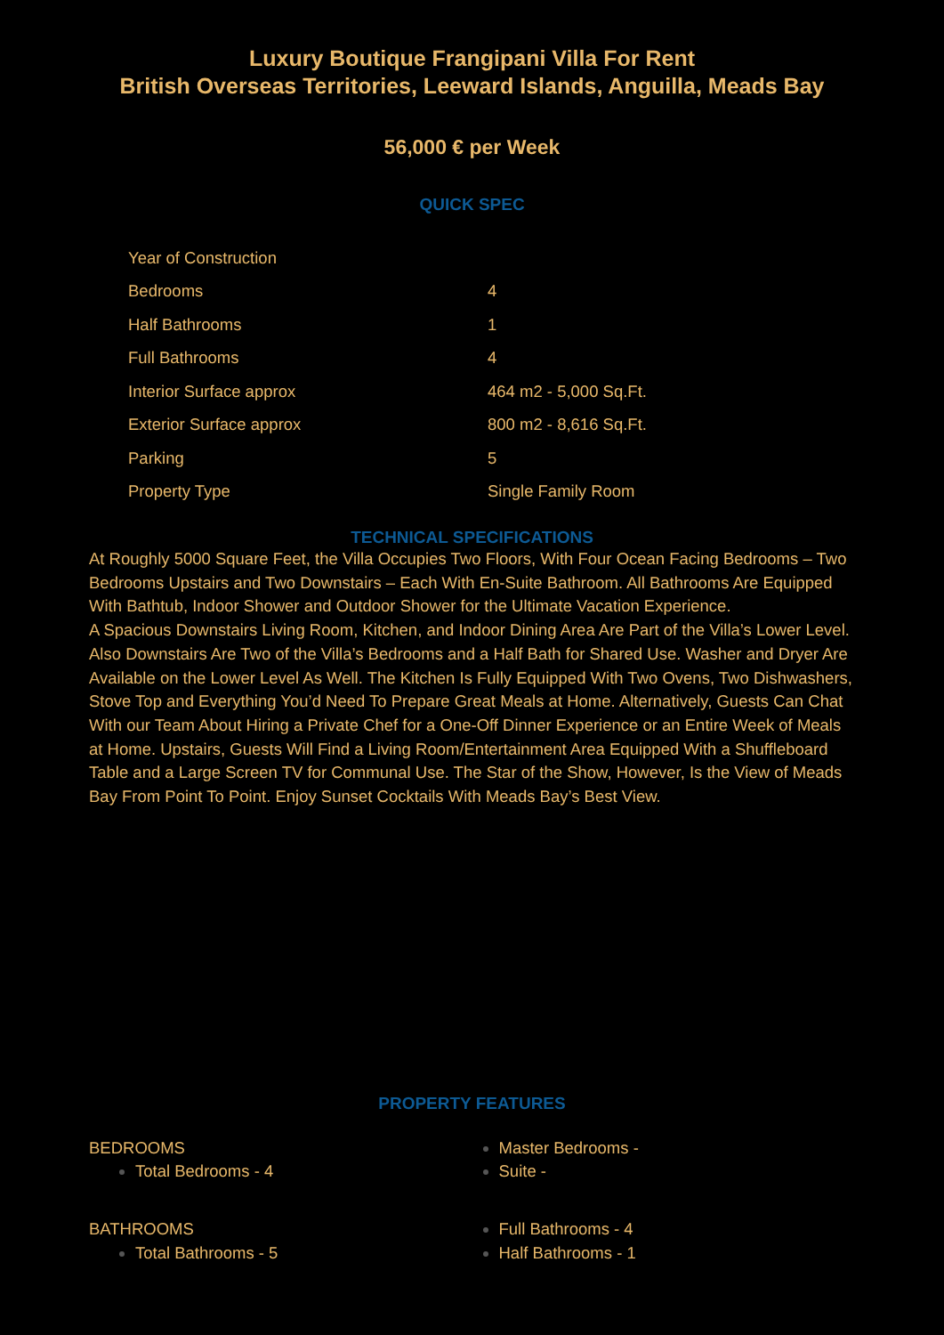Luxury Boutique Frangipani Villa For Rent
British Overseas Territories, Leeward Islands, Anguilla, Meads Bay
56,000 € per Week
QUICK SPEC
| Year of Construction | |
| Bedrooms | 4 |
| Half Bathrooms | 1 |
| Full Bathrooms | 4 |
| Interior Surface approx | 464 m2 - 5,000 Sq.Ft. |
| Exterior Surface approx | 800 m2 - 8,616 Sq.Ft. |
| Parking | 5 |
| Property Type | Single Family Room |
TECHNICAL SPECIFICATIONS
At Roughly 5000 Square Feet, the Villa Occupies Two Floors, With Four Ocean Facing Bedrooms – Two Bedrooms Upstairs and Two Downstairs – Each With En-Suite Bathroom. All Bathrooms Are Equipped With Bathtub, Indoor Shower and Outdoor Shower for the Ultimate Vacation Experience.
A Spacious Downstairs Living Room, Kitchen, and Indoor Dining Area Are Part of the Villa’s Lower Level. Also Downstairs Are Two of the Villa’s Bedrooms and a Half Bath for Shared Use. Washer and Dryer Are Available on the Lower Level As Well. The Kitchen Is Fully Equipped With Two Ovens, Two Dishwashers, Stove Top and Everything You’d Need To Prepare Great Meals at Home. Alternatively, Guests Can Chat With our Team About Hiring a Private Chef for a One-Off Dinner Experience or an Entire Week of Meals at Home. Upstairs, Guests Will Find a Living Room/Entertainment Area Equipped With a Shuffleboard Table and a Large Screen TV for Communal Use. The Star of the Show, However, Is the View of Meads Bay From Point To Point. Enjoy Sunset Cocktails With Meads Bay’s Best View.
PROPERTY FEATURES
BEDROOMS
Total Bedrooms - 4
Master Bedrooms -
Suite -
BATHROOMS
Total Bathrooms - 5
Full Bathrooms - 4
Half Bathrooms - 1